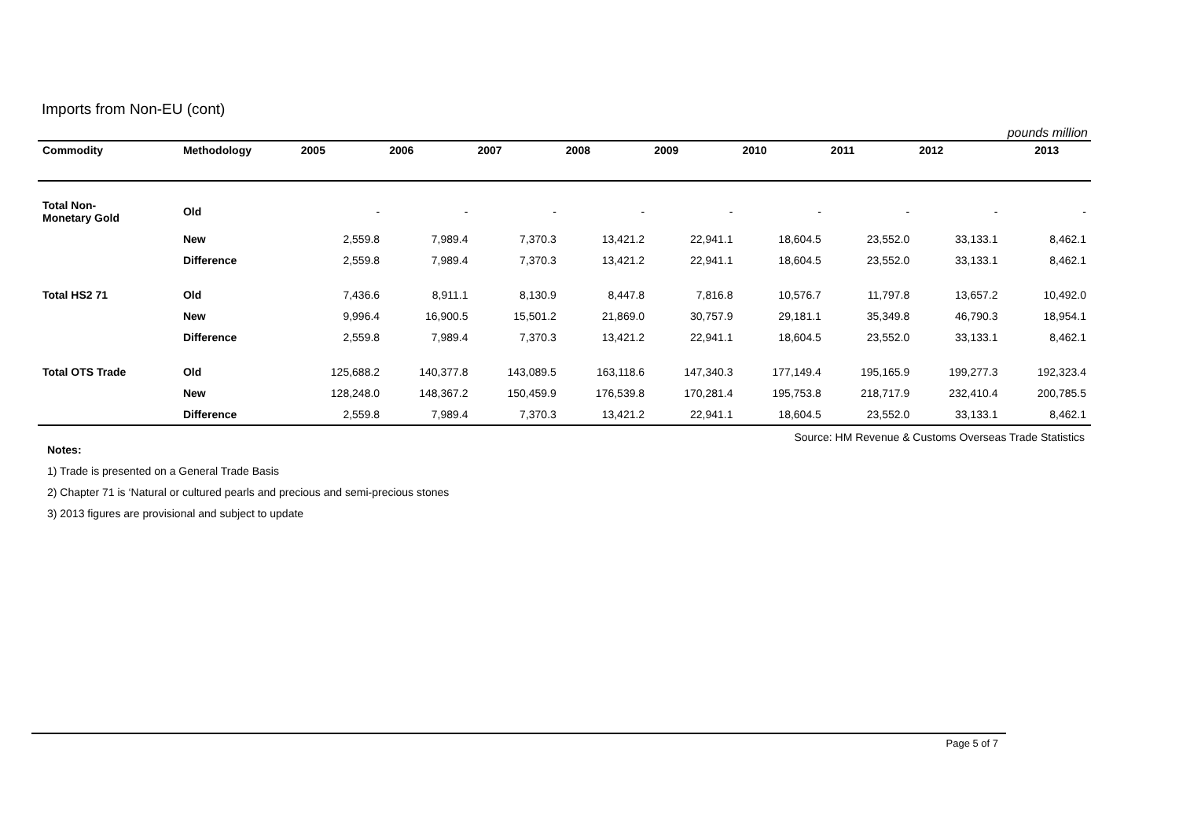Imports from Non-EU (cont)
pounds million
| Commodity | Methodology | 2005 | 2006 | 2007 | 2008 | 2009 | 2010 | 2011 | 2012 | 2013 |
| --- | --- | --- | --- | --- | --- | --- | --- | --- | --- | --- |
| Total Non- Monetary Gold | Old | - | - | - | - | - | - | - | - | - |
| | New | 2,559.8 | 7,989.4 | 7,370.3 | 13,421.2 | 22,941.1 | 18,604.5 | 23,552.0 | 33,133.1 | 8,462.1 |
| | Difference | 2,559.8 | 7,989.4 | 7,370.3 | 13,421.2 | 22,941.1 | 18,604.5 | 23,552.0 | 33,133.1 | 8,462.1 |
| Total HS2 71 | Old | 7,436.6 | 8,911.1 | 8,130.9 | 8,447.8 | 7,816.8 | 10,576.7 | 11,797.8 | 13,657.2 | 10,492.0 |
| | New | 9,996.4 | 16,900.5 | 15,501.2 | 21,869.0 | 30,757.9 | 29,181.1 | 35,349.8 | 46,790.3 | 18,954.1 |
| | Difference | 2,559.8 | 7,989.4 | 7,370.3 | 13,421.2 | 22,941.1 | 18,604.5 | 23,552.0 | 33,133.1 | 8,462.1 |
| Total OTS Trade | Old | 125,688.2 | 140,377.8 | 143,089.5 | 163,118.6 | 147,340.3 | 177,149.4 | 195,165.9 | 199,277.3 | 192,323.4 |
| | New | 128,248.0 | 148,367.2 | 150,459.9 | 176,539.8 | 170,281.4 | 195,753.8 | 218,717.9 | 232,410.4 | 200,785.5 |
| | Difference | 2,559.8 | 7,989.4 | 7,370.3 | 13,421.2 | 22,941.1 | 18,604.5 | 23,552.0 | 33,133.1 | 8,462.1 |
Source: HM Revenue & Customs Overseas Trade Statistics
Notes:
1) Trade is presented on a General Trade Basis
2) Chapter 71 is ‘Natural or cultured pearls and precious and semi-precious stones
3) 2013 figures are provisional and subject to update
Page 5 of 7